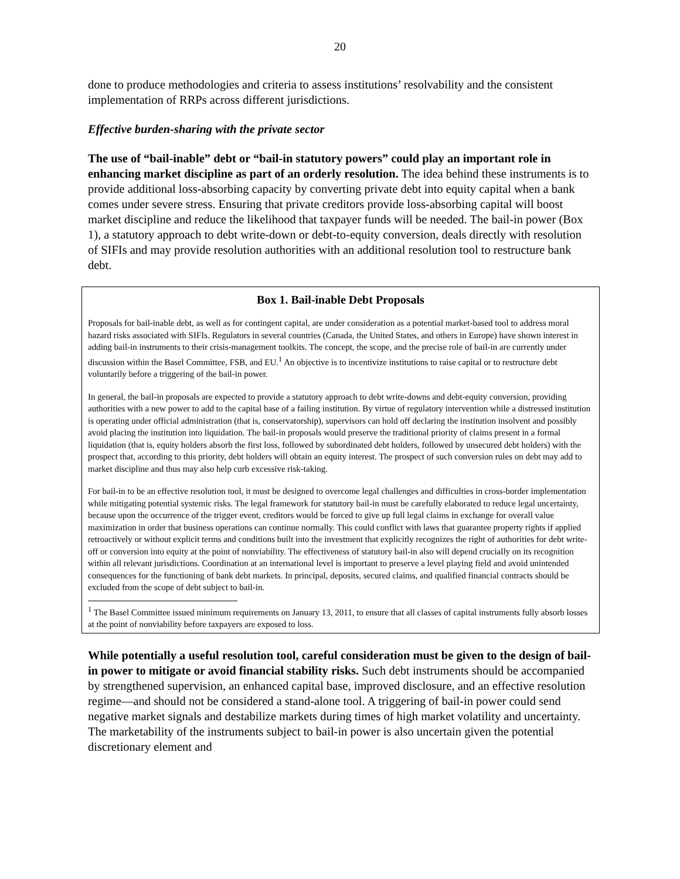20
done to produce methodologies and criteria to assess institutions’ resolvability and the consistent implementation of RRPs across different jurisdictions.
Effective burden-sharing with the private sector
The use of “bail-inable” debt or “bail-in statutory powers” could play an important role in enhancing market discipline as part of an orderly resolution. The idea behind these instruments is to provide additional loss-absorbing capacity by converting private debt into equity capital when a bank comes under severe stress. Ensuring that private creditors provide loss-absorbing capital will boost market discipline and reduce the likelihood that taxpayer funds will be needed. The bail-in power (Box 1), a statutory approach to debt write-down or debt-to-equity conversion, deals directly with resolution of SIFIs and may provide resolution authorities with an additional resolution tool to restructure bank debt.
Box 1. Bail-inable Debt Proposals
Proposals for bail-inable debt, as well as for contingent capital, are under consideration as a potential market-based tool to address moral hazard risks associated with SIFIs. Regulators in several countries (Canada, the United States, and others in Europe) have shown interest in adding bail-in instruments to their crisis-management toolkits. The concept, the scope, and the precise role of bail-in are currently under discussion within the Basel Committee, FSB, and EU.<sup>1</sup> An objective is to incentivize institutions to raise capital or to restructure debt voluntarily before a triggering of the bail-in power.
In general, the bail-in proposals are expected to provide a statutory approach to debt write-downs and debt-equity conversion, providing authorities with a new power to add to the capital base of a failing institution. By virtue of regulatory intervention while a distressed institution is operating under official administration (that is, conservatorship), supervisors can hold off declaring the institution insolvent and possibly avoid placing the institution into liquidation. The bail-in proposals would preserve the traditional priority of claims present in a formal liquidation (that is, equity holders absorb the first loss, followed by subordinated debt holders, followed by unsecured debt holders) with the prospect that, according to this priority, debt holders will obtain an equity interest. The prospect of such conversion rules on debt may add to market discipline and thus may also help curb excessive risk-taking.
For bail-in to be an effective resolution tool, it must be designed to overcome legal challenges and difficulties in cross-border implementation while mitigating potential systemic risks. The legal framework for statutory bail-in must be carefully elaborated to reduce legal uncertainty, because upon the occurrence of the trigger event, creditors would be forced to give up full legal claims in exchange for overall value maximization in order that business operations can continue normally. This could conflict with laws that guarantee property rights if applied retroactively or without explicit terms and conditions built into the investment that explicitly recognizes the right of authorities for debt write-off or conversion into equity at the point of nonviability. The effectiveness of statutory bail-in also will depend crucially on its recognition within all relevant jurisdictions. Coordination at an international level is important to preserve a level playing field and avoid unintended consequences for the functioning of bank debt markets. In principal, deposits, secured claims, and qualified financial contracts should be excluded from the scope of debt subject to bail-in.
<sup>1</sup> The Basel Committee issued minimum requirements on January 13, 2011, to ensure that all classes of capital instruments fully absorb losses at the point of nonviability before taxpayers are exposed to loss.
While potentially a useful resolution tool, careful consideration must be given to the design of bail-in power to mitigate or avoid financial stability risks. Such debt instruments should be accompanied by strengthened supervision, an enhanced capital base, improved disclosure, and an effective resolution regime—and should not be considered a stand-alone tool. A triggering of bail-in power could send negative market signals and destabilize markets during times of high market volatility and uncertainty. The marketability of the instruments subject to bail-in power is also uncertain given the potential discretionary element and